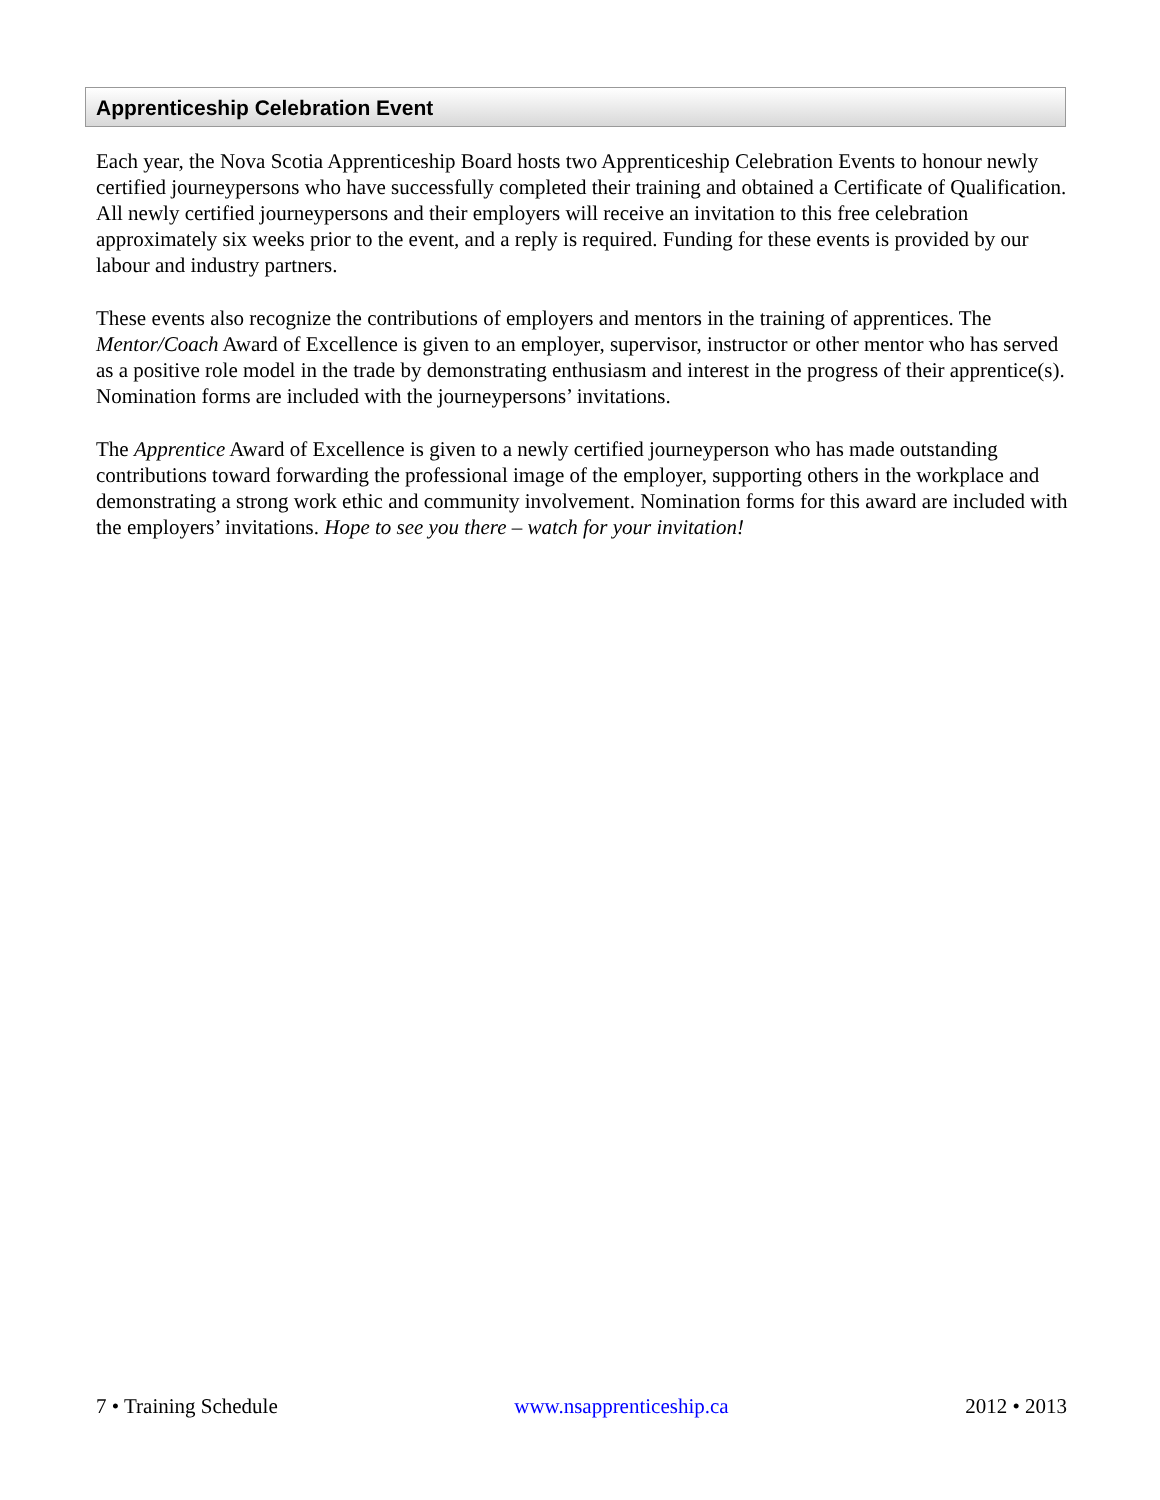Apprenticeship Celebration Event
Each year, the Nova Scotia Apprenticeship Board hosts two Apprenticeship Celebration Events to honour newly certified journeypersons who have successfully completed their training and obtained a Certificate of Qualification. All newly certified journeypersons and their employers will receive an invitation to this free celebration approximately six weeks prior to the event, and a reply is required. Funding for these events is provided by our labour and industry partners.
These events also recognize the contributions of employers and mentors in the training of apprentices. The Mentor/Coach Award of Excellence is given to an employer, supervisor, instructor or other mentor who has served as a positive role model in the trade by demonstrating enthusiasm and interest in the progress of their apprentice(s). Nomination forms are included with the journeypersons’ invitations.
The Apprentice Award of Excellence is given to a newly certified journeyperson who has made outstanding contributions toward forwarding the professional image of the employer, supporting others in the workplace and demonstrating a strong work ethic and community involvement. Nomination forms for this award are included with the employers’ invitations. Hope to see you there – watch for your invitation!
7 • Training Schedule www.nsapprenticeship.ca 2012 • 2013